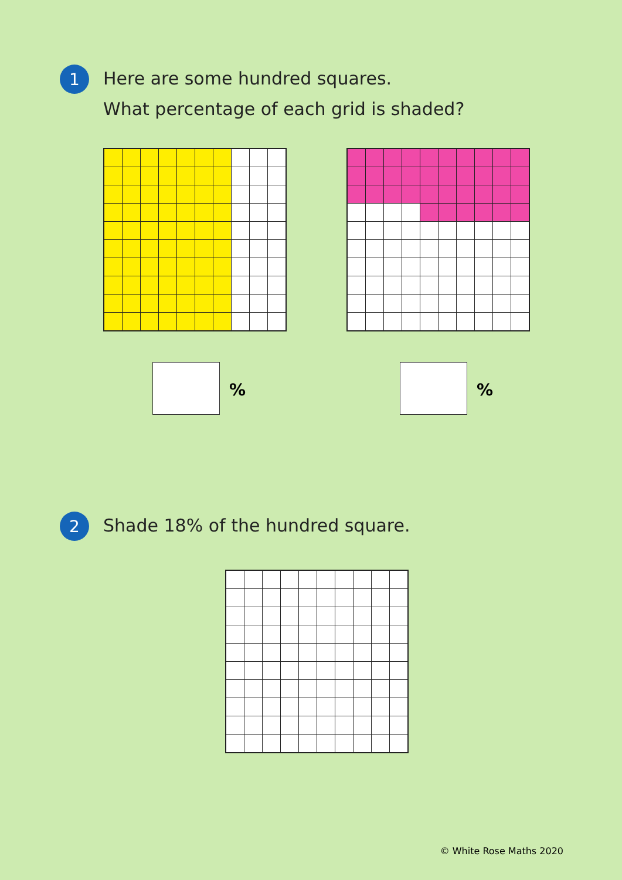1
Here are some hundred squares.
What percentage of each grid is shaded?
% %
2
Shade 18% of the hundred square.
© White Rose Maths 2020